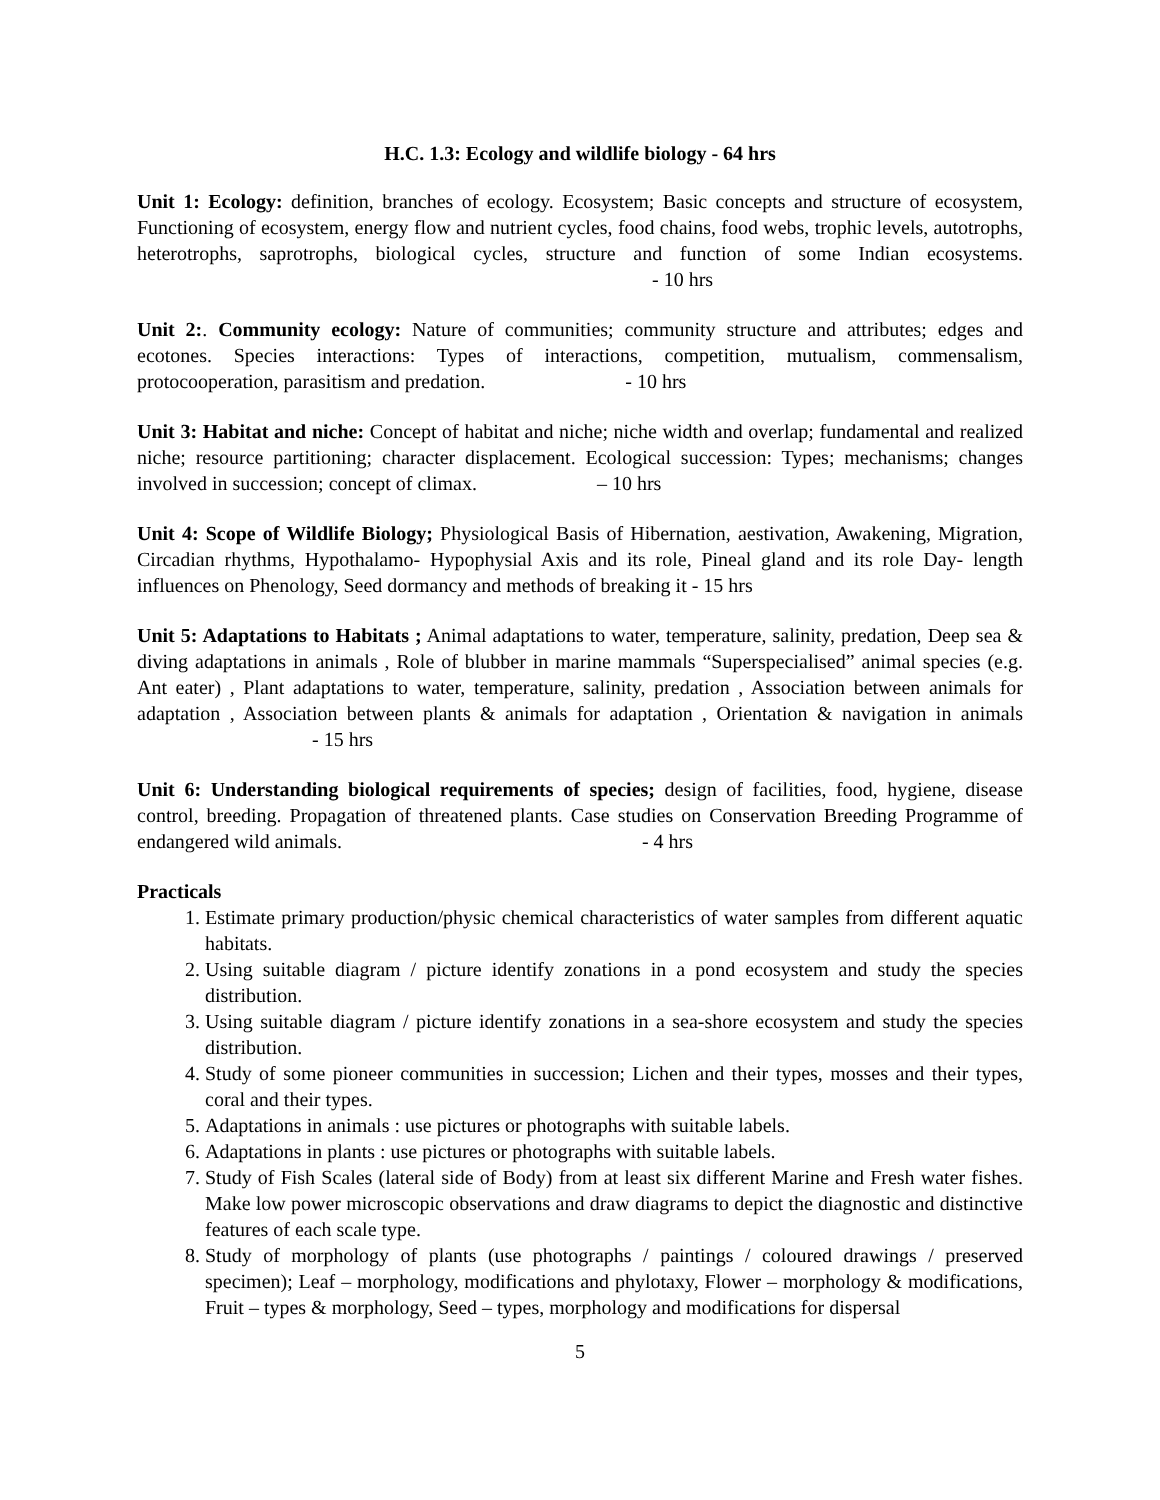H.C. 1.3: Ecology and wildlife biology - 64 hrs
Unit 1: Ecology: definition, branches of ecology. Ecosystem; Basic concepts and structure of ecosystem, Functioning of ecosystem, energy flow and nutrient cycles, food chains, food webs, trophic levels, autotrophs, heterotrophs, saprotrophs, biological cycles, structure and function of some Indian ecosystems. - 10 hrs
Unit 2:. Community ecology: Nature of communities; community structure and attributes; edges and ecotones. Species interactions: Types of interactions, competition, mutualism, commensalism, protocooperation, parasitism and predation. - 10 hrs
Unit 3: Habitat and niche: Concept of habitat and niche; niche width and overlap; fundamental and realized niche; resource partitioning; character displacement. Ecological succession: Types; mechanisms; changes involved in succession; concept of climax. – 10 hrs
Unit 4: Scope of Wildlife Biology; Physiological Basis of Hibernation, aestivation, Awakening, Migration, Circadian rhythms, Hypothalamo- Hypophysial Axis and its role, Pineal gland and its role Day- length influences on Phenology, Seed dormancy and methods of breaking it - 15 hrs
Unit 5: Adaptations to Habitats ; Animal adaptations to water, temperature, salinity, predation, Deep sea & diving adaptations in animals , Role of blubber in marine mammals “Superspecialised” animal species (e.g. Ant eater) , Plant adaptations to water, temperature, salinity, predation , Association between animals for adaptation , Association between plants & animals for adaptation , Orientation & navigation in animals - 15 hrs
Unit 6: Understanding biological requirements of species; design of facilities, food, hygiene, disease control, breeding. Propagation of threatened plants. Case studies on Conservation Breeding Programme of endangered wild animals. - 4 hrs
Practicals
1. Estimate primary production/physic chemical characteristics of water samples from different aquatic habitats.
2. Using suitable diagram / picture identify zonations in a pond ecosystem and study the species distribution.
3. Using suitable diagram / picture identify zonations in a sea-shore ecosystem and study the species distribution.
4. Study of some pioneer communities in succession; Lichen and their types, mosses and their types, coral and their types.
5. Adaptations in animals : use pictures or photographs with suitable labels.
6. Adaptations in plants : use pictures or photographs with suitable labels.
7. Study of Fish Scales (lateral side of Body) from at least six different Marine and Fresh water fishes. Make low power microscopic observations and draw diagrams to depict the diagnostic and distinctive features of each scale type.
8. Study of morphology of plants (use photographs / paintings / coloured drawings / preserved specimen); Leaf – morphology, modifications and phylotaxy, Flower – morphology & modifications, Fruit – types & morphology, Seed – types, morphology and modifications for dispersal
5